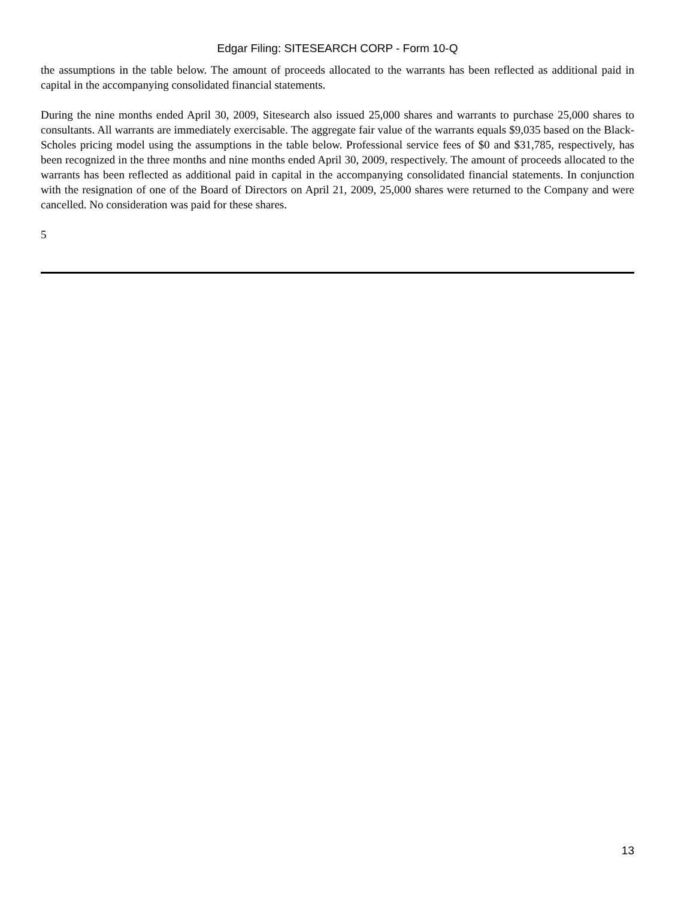Edgar Filing: SITESEARCH CORP - Form 10-Q
the assumptions in the table below. The amount of proceeds allocated to the warrants has been reflected as additional paid in capital in the accompanying consolidated financial statements.
During the nine months ended April 30, 2009, Sitesearch also issued 25,000 shares and warrants to purchase 25,000 shares to consultants. All warrants are immediately exercisable. The aggregate fair value of the warrants equals $9,035 based on the Black-Scholes pricing model using the assumptions in the table below. Professional service fees of $0 and $31,785, respectively, has been recognized in the three months and nine months ended April 30, 2009, respectively. The amount of proceeds allocated to the warrants has been reflected as additional paid in capital in the accompanying consolidated financial statements. In conjunction with the resignation of one of the Board of Directors on April 21, 2009, 25,000 shares were returned to the Company and were cancelled. No consideration was paid for these shares.
5
13